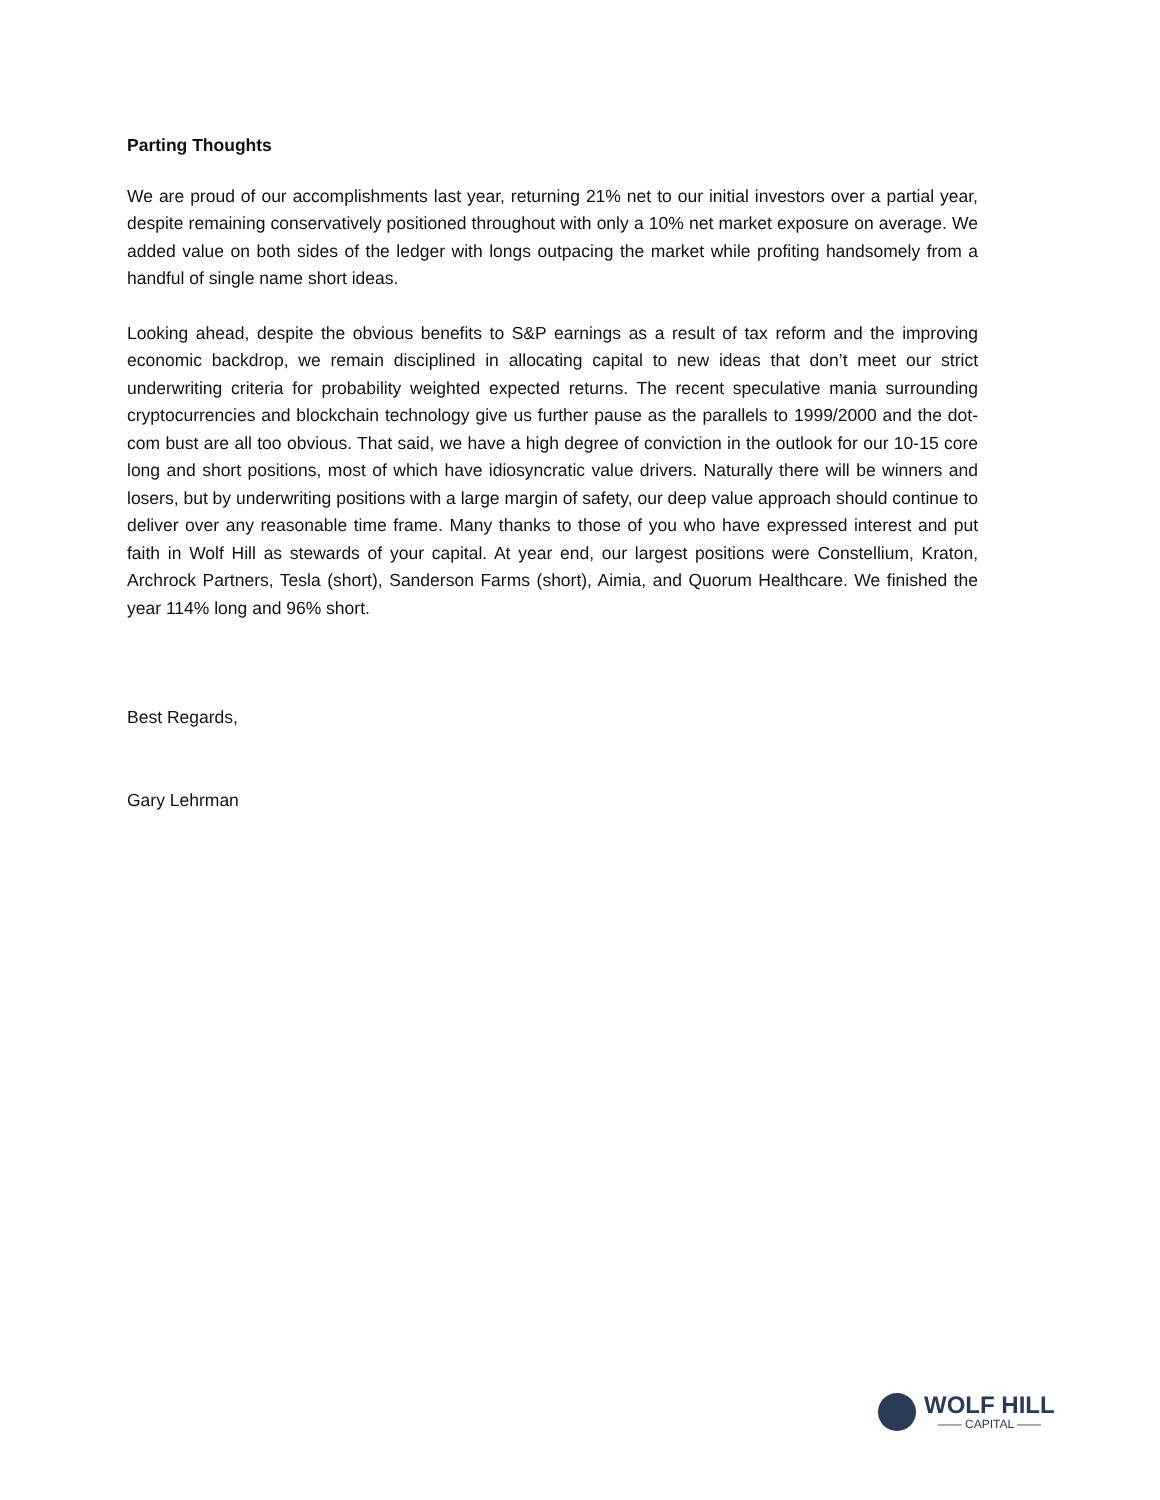Parting Thoughts
We are proud of our accomplishments last year, returning 21% net to our initial investors over a partial year, despite remaining conservatively positioned throughout with only a 10% net market exposure on average. We added value on both sides of the ledger with longs outpacing the market while profiting handsomely from a handful of single name short ideas.
Looking ahead, despite the obvious benefits to S&P earnings as a result of tax reform and the improving economic backdrop, we remain disciplined in allocating capital to new ideas that don’t meet our strict underwriting criteria for probability weighted expected returns. The recent speculative mania surrounding cryptocurrencies and blockchain technology give us further pause as the parallels to 1999/2000 and the dot-com bust are all too obvious. That said, we have a high degree of conviction in the outlook for our 10-15 core long and short positions, most of which have idiosyncratic value drivers. Naturally there will be winners and losers, but by underwriting positions with a large margin of safety, our deep value approach should continue to deliver over any reasonable time frame. Many thanks to those of you who have expressed interest and put faith in Wolf Hill as stewards of your capital. At year end, our largest positions were Constellium, Kraton, Archrock Partners, Tesla (short), Sanderson Farms (short), Aimia, and Quorum Healthcare. We finished the year 114% long and 96% short.
Best Regards,
Gary Lehrman
WOLF HILL
—— CAPITAL ——